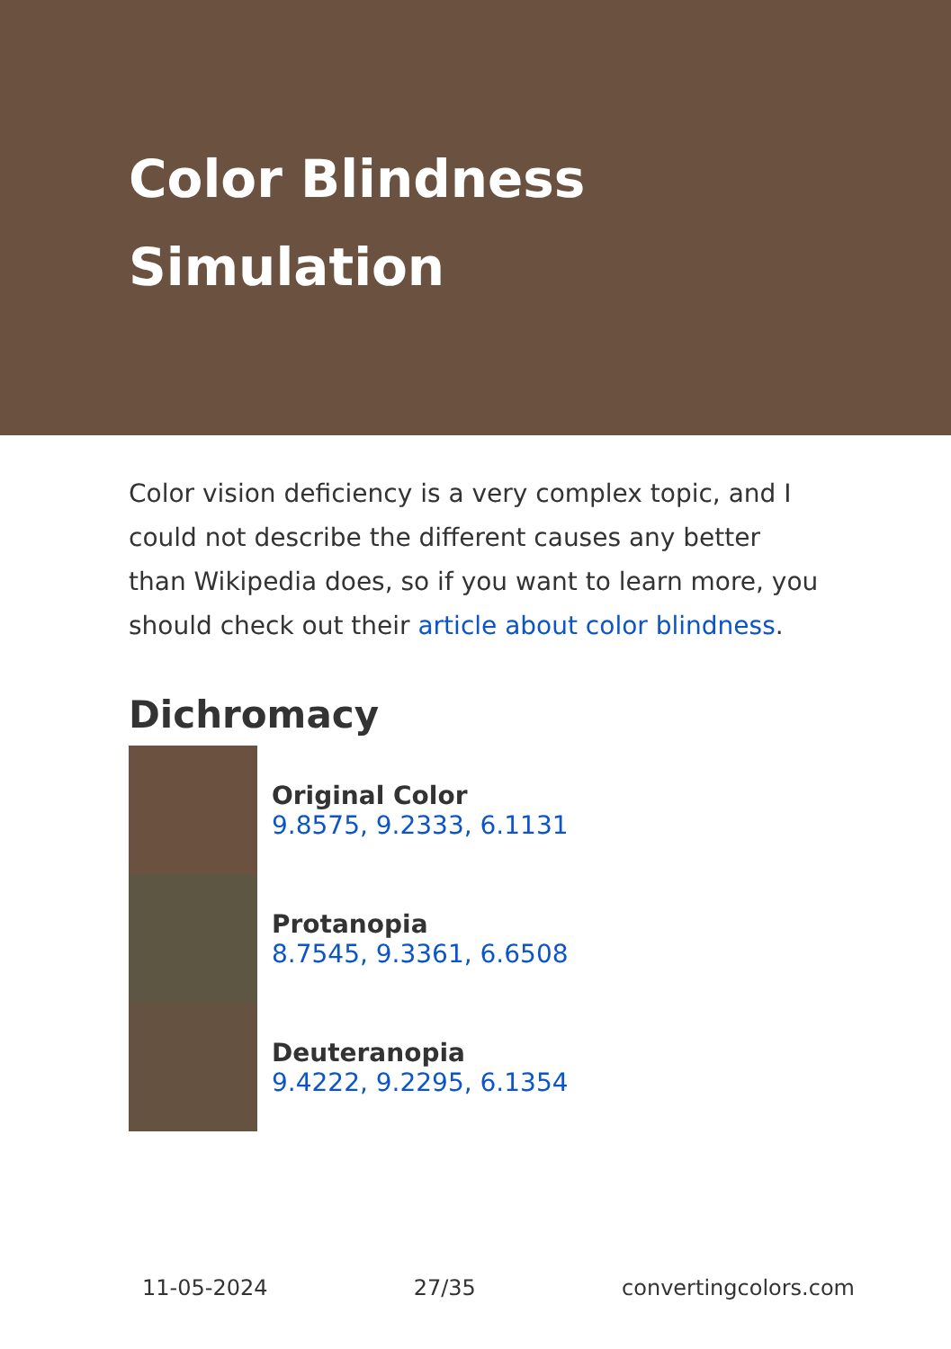Color Blindness Simulation
Color vision deficiency is a very complex topic, and I could not describe the different causes any better than Wikipedia does, so if you want to learn more, you should check out their article about color blindness.
Dichromacy
Original Color
9.8575, 9.2333, 6.1131
Protanopia
8.7545, 9.3361, 6.6508
Deuteranopia
9.4222, 9.2295, 6.1354
11-05-2024 27/35 convertingcolors.com